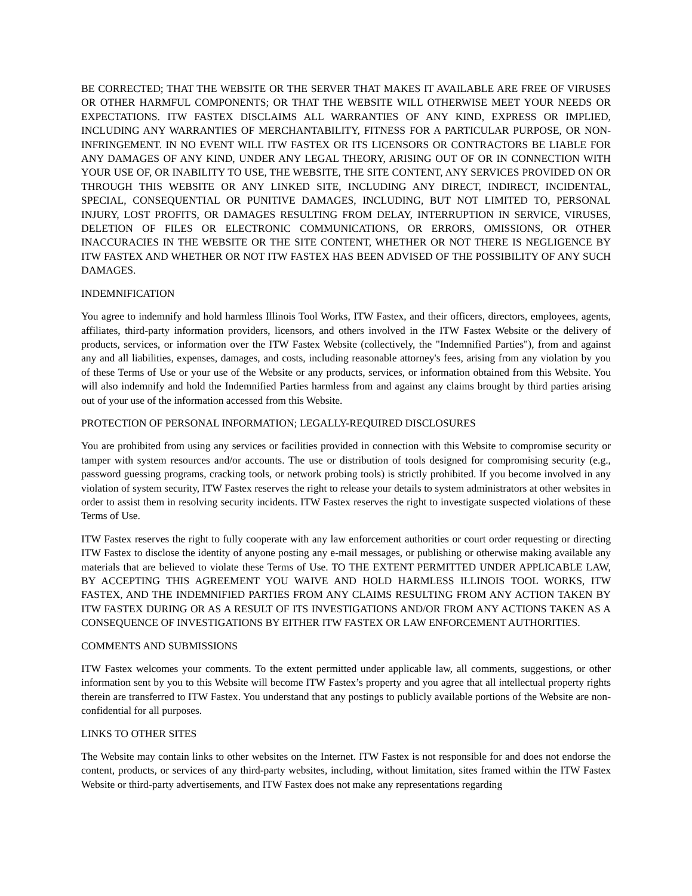BE CORRECTED; THAT THE WEBSITE OR THE SERVER THAT MAKES IT AVAILABLE ARE FREE OF VIRUSES OR OTHER HARMFUL COMPONENTS; OR THAT THE WEBSITE WILL OTHERWISE MEET YOUR NEEDS OR EXPECTATIONS. ITW FASTEX DISCLAIMS ALL WARRANTIES OF ANY KIND, EXPRESS OR IMPLIED, INCLUDING ANY WARRANTIES OF MERCHANTABILITY, FITNESS FOR A PARTICULAR PURPOSE, OR NON-INFRINGEMENT. IN NO EVENT WILL ITW FASTEX OR ITS LICENSORS OR CONTRACTORS BE LIABLE FOR ANY DAMAGES OF ANY KIND, UNDER ANY LEGAL THEORY, ARISING OUT OF OR IN CONNECTION WITH YOUR USE OF, OR INABILITY TO USE, THE WEBSITE, THE SITE CONTENT, ANY SERVICES PROVIDED ON OR THROUGH THIS WEBSITE OR ANY LINKED SITE, INCLUDING ANY DIRECT, INDIRECT, INCIDENTAL, SPECIAL, CONSEQUENTIAL OR PUNITIVE DAMAGES, INCLUDING, BUT NOT LIMITED TO, PERSONAL INJURY, LOST PROFITS, OR DAMAGES RESULTING FROM DELAY, INTERRUPTION IN SERVICE, VIRUSES, DELETION OF FILES OR ELECTRONIC COMMUNICATIONS, OR ERRORS, OMISSIONS, OR OTHER INACCURACIES IN THE WEBSITE OR THE SITE CONTENT, WHETHER OR NOT THERE IS NEGLIGENCE BY ITW FASTEX AND WHETHER OR NOT ITW FASTEX HAS BEEN ADVISED OF THE POSSIBILITY OF ANY SUCH DAMAGES.
INDEMNIFICATION
You agree to indemnify and hold harmless Illinois Tool Works, ITW Fastex, and their officers, directors, employees, agents, affiliates, third-party information providers, licensors, and others involved in the ITW Fastex Website or the delivery of products, services, or information over the ITW Fastex Website (collectively, the "Indemnified Parties"), from and against any and all liabilities, expenses, damages, and costs, including reasonable attorney's fees, arising from any violation by you of these Terms of Use or your use of the Website or any products, services, or information obtained from this Website. You will also indemnify and hold the Indemnified Parties harmless from and against any claims brought by third parties arising out of your use of the information accessed from this Website.
PROTECTION OF PERSONAL INFORMATION; LEGALLY-REQUIRED DISCLOSURES
You are prohibited from using any services or facilities provided in connection with this Website to compromise security or tamper with system resources and/or accounts. The use or distribution of tools designed for compromising security (e.g., password guessing programs, cracking tools, or network probing tools) is strictly prohibited. If you become involved in any violation of system security, ITW Fastex reserves the right to release your details to system administrators at other websites in order to assist them in resolving security incidents. ITW Fastex reserves the right to investigate suspected violations of these Terms of Use.
ITW Fastex reserves the right to fully cooperate with any law enforcement authorities or court order requesting or directing ITW Fastex to disclose the identity of anyone posting any e-mail messages, or publishing or otherwise making available any materials that are believed to violate these Terms of Use. TO THE EXTENT PERMITTED UNDER APPLICABLE LAW, BY ACCEPTING THIS AGREEMENT YOU WAIVE AND HOLD HARMLESS ILLINOIS TOOL WORKS, ITW FASTEX, AND THE INDEMNIFIED PARTIES FROM ANY CLAIMS RESULTING FROM ANY ACTION TAKEN BY ITW FASTEX DURING OR AS A RESULT OF ITS INVESTIGATIONS AND/OR FROM ANY ACTIONS TAKEN AS A CONSEQUENCE OF INVESTIGATIONS BY EITHER ITW FASTEX OR LAW ENFORCEMENT AUTHORITIES.
COMMENTS AND SUBMISSIONS
ITW Fastex welcomes your comments. To the extent permitted under applicable law, all comments, suggestions, or other information sent by you to this Website will become ITW Fastex’s property and you agree that all intellectual property rights therein are transferred to ITW Fastex. You understand that any postings to publicly available portions of the Website are non-confidential for all purposes.
LINKS TO OTHER SITES
The Website may contain links to other websites on the Internet. ITW Fastex is not responsible for and does not endorse the content, products, or services of any third-party websites, including, without limitation, sites framed within the ITW Fastex Website or third-party advertisements, and ITW Fastex does not make any representations regarding